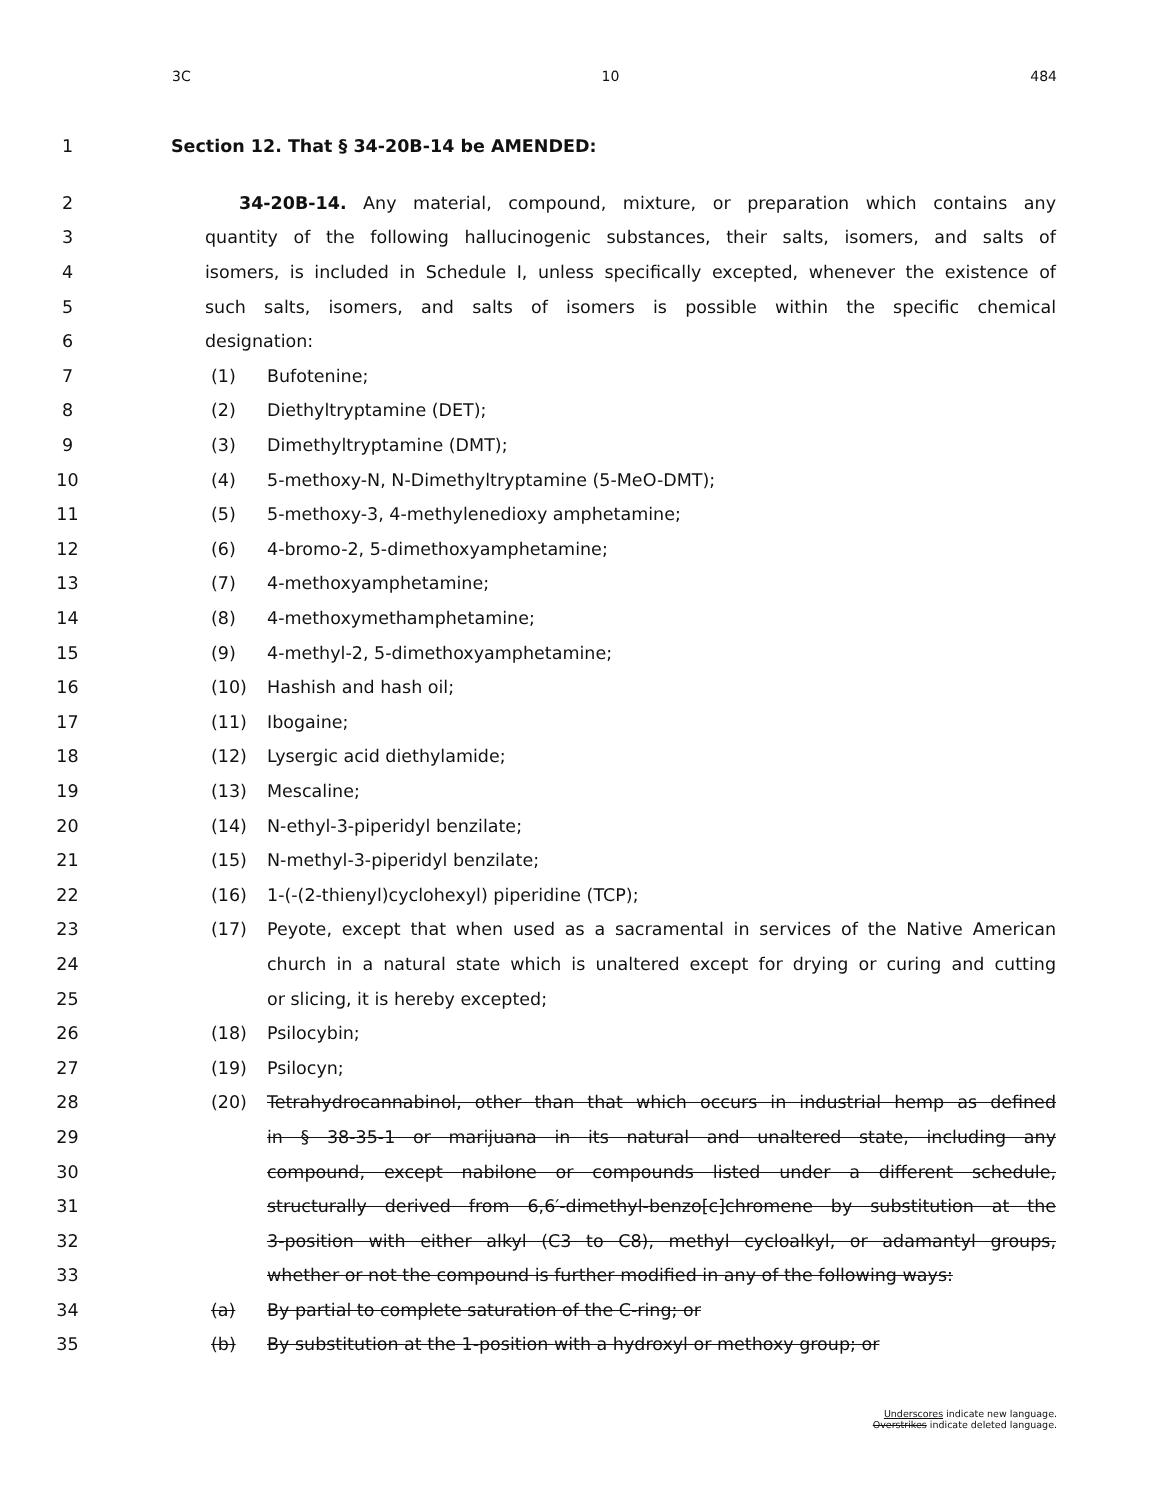3C 10 484
1 Section 12. That § 34-20B-14 be AMENDED:
2 34-20B-14. Any material, compound, mixture, or preparation which contains any
3 quantity of the following hallucinogenic substances, their salts, isomers, and salts of
4 isomers, is included in Schedule I, unless specifically excepted, whenever the existence of
5 such salts, isomers, and salts of isomers is possible within the specific chemical
6 designation:
7 (1) Bufotenine;
8 (2) Diethyltryptamine (DET);
9 (3) Dimethyltryptamine (DMT);
10 (4) 5-methoxy-N, N-Dimethyltryptamine (5-MeO-DMT);
11 (5) 5-methoxy-3, 4-methylenedioxy amphetamine;
12 (6) 4-bromo-2, 5-dimethoxyamphetamine;
13 (7) 4-methoxyamphetamine;
14 (8) 4-methoxymethamphetamine;
15 (9) 4-methyl-2, 5-dimethoxyamphetamine;
16 (10) Hashish and hash oil;
17 (11) Ibogaine;
18 (12) Lysergic acid diethylamide;
19 (13) Mescaline;
20 (14) N-ethyl-3-piperidyl benzilate;
21 (15) N-methyl-3-piperidyl benzilate;
22 (16) 1-(-(2-thienyl)cyclohexyl) piperidine (TCP);
23 (17) Peyote, except that when used as a sacramental in services of the Native American
24 church in a natural state which is unaltered except for drying or curing and cutting
25 or slicing, it is hereby excepted;
26 (18) Psilocybin;
27 (19) Psilocyn;
28 (20) Tetrahydrocannabinol, other than that which occurs in industrial hemp as defined
29 in § 38-35-1 or marijuana in its natural and unaltered state, including any
30 compound, except nabilone or compounds listed under a different schedule,
31 structurally derived from 6,6′-dimethyl-benzo[c]chromene by substitution at the
32 3-position with either alkyl (C3 to C8), methyl cycloalkyl, or adamantyl groups,
33 whether or not the compound is further modified in any of the following ways:
34 (a) By partial to complete saturation of the C-ring; or
35 (b) By substitution at the 1-position with a hydroxyl or methoxy group; or
Underscores indicate new language.
Overstrikes indicate deleted language.